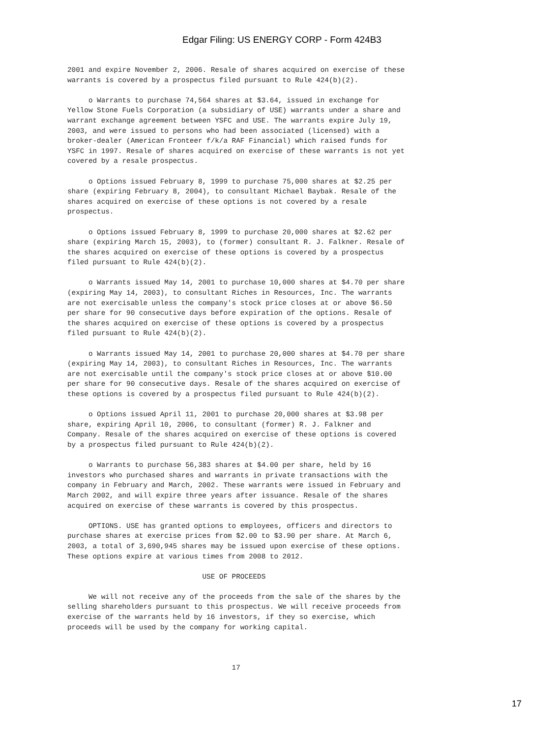Edgar Filing: US ENERGY CORP - Form 424B3
2001 and expire November 2, 2006. Resale of shares acquired on exercise of these
warrants is covered by a prospectus filed pursuant to Rule 424(b)(2).

     o Warrants to purchase 74,564 shares at $3.64, issued in exchange for
Yellow Stone Fuels Corporation (a subsidiary of USE) warrants under a share and
warrant exchange agreement between YSFC and USE. The warrants expire July 19,
2003, and were issued to persons who had been associated (licensed) with a
broker-dealer (American Fronteer f/k/a RAF Financial) which raised funds for
YSFC in 1997. Resale of shares acquired on exercise of these warrants is not yet
covered by a resale prospectus.

     o Options issued February 8, 1999 to purchase 75,000 shares at $2.25 per
share (expiring February 8, 2004), to consultant Michael Baybak. Resale of the
shares acquired on exercise of these options is not covered by a resale
prospectus.

     o Options issued February 8, 1999 to purchase 20,000 shares at $2.62 per
share (expiring March 15, 2003), to (former) consultant R. J. Falkner. Resale of
the shares acquired on exercise of these options is covered by a prospectus
filed pursuant to Rule 424(b)(2).

     o Warrants issued May 14, 2001 to purchase 10,000 shares at $4.70 per share
(expiring May 14, 2003), to consultant Riches in Resources, Inc. The warrants
are not exercisable unless the company's stock price closes at or above $6.50
per share for 90 consecutive days before expiration of the options. Resale of
the shares acquired on exercise of these options is covered by a prospectus
filed pursuant to Rule 424(b)(2).

     o Warrants issued May 14, 2001 to purchase 20,000 shares at $4.70 per share
(expiring May 14, 2003), to consultant Riches in Resources, Inc. The warrants
are not exercisable until the company's stock price closes at or above $10.00
per share for 90 consecutive days. Resale of the shares acquired on exercise of
these options is covered by a prospectus filed pursuant to Rule 424(b)(2).

     o Options issued April 11, 2001 to purchase 20,000 shares at $3.98 per
share, expiring April 10, 2006, to consultant (former) R. J. Falkner and
Company. Resale of the shares acquired on exercise of these options is covered
by a prospectus filed pursuant to Rule 424(b)(2).

     o Warrants to purchase 56,383 shares at $4.00 per share, held by 16
investors who purchased shares and warrants in private transactions with the
company in February and March, 2002. These warrants were issued in February and
March 2002, and will expire three years after issuance. Resale of the shares
acquired on exercise of these warrants is covered by this prospectus.

     OPTIONS. USE has granted options to employees, officers and directors to
purchase shares at exercise prices from $2.00 to $3.90 per share. At March 6,
2003, a total of 3,690,945 shares may be issued upon exercise of these options.
These options expire at various times from 2008 to 2012.

                                USE OF PROCEEDS

     We will not receive any of the proceeds from the sale of the shares by the
selling shareholders pursuant to this prospectus. We will receive proceeds from
exercise of the warrants held by 16 investors, if they so exercise, which
proceeds will be used by the company for working capital.



                                       17
17